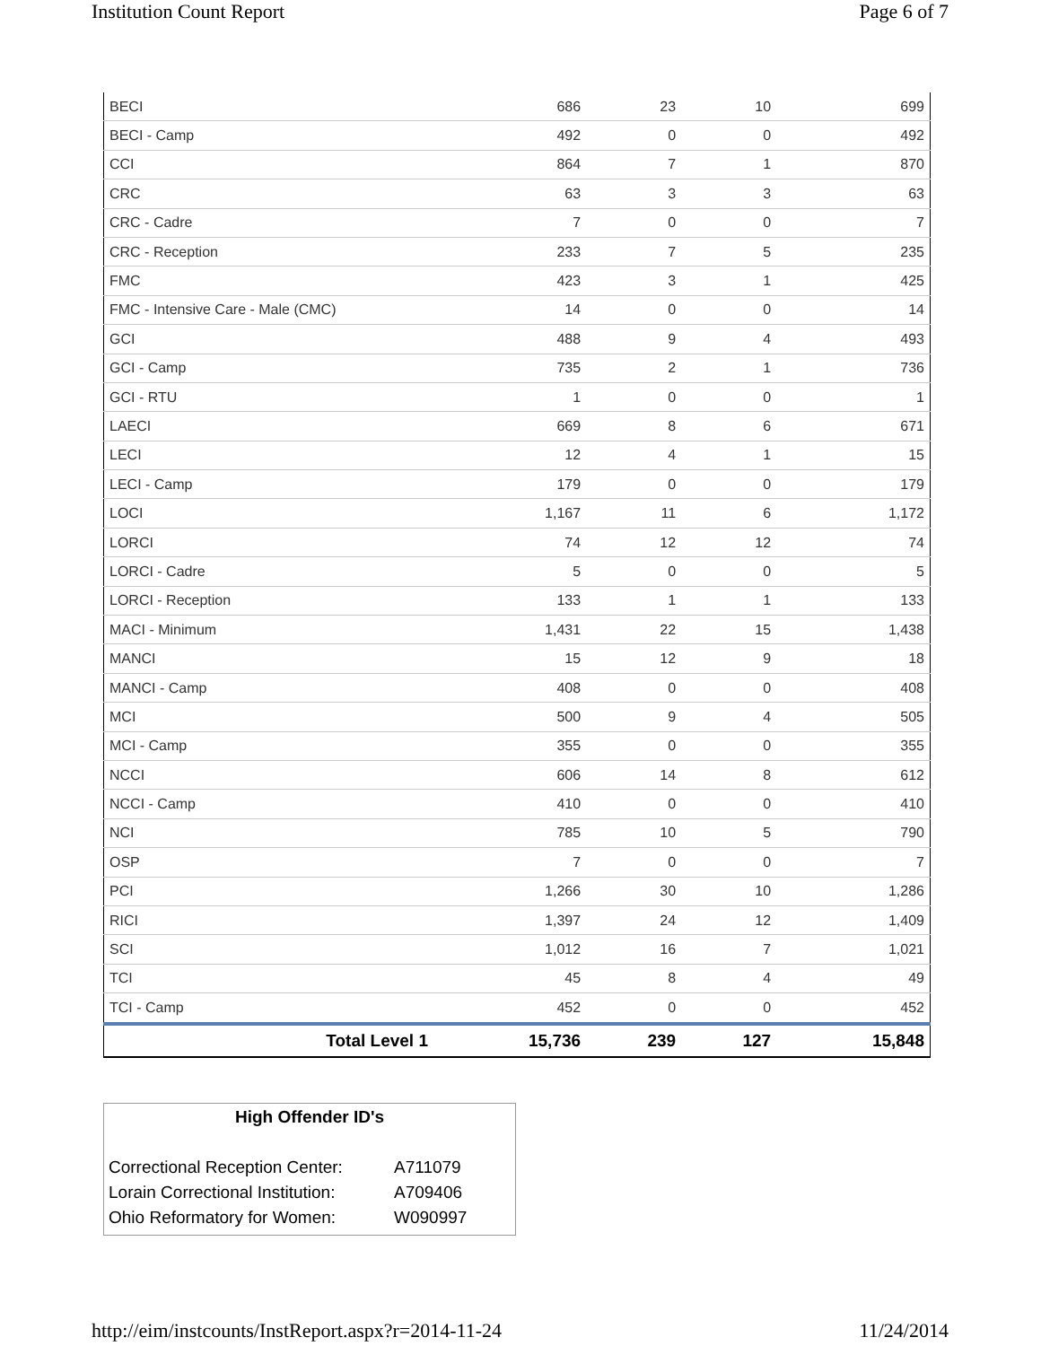Institution Count Report Page 6 of 7
| BECI | 686 | 23 | 10 | 699 |
| BECI - Camp | 492 | 0 | 0 | 492 |
| CCI | 864 | 7 | 1 | 870 |
| CRC | 63 | 3 | 3 | 63 |
| CRC - Cadre | 7 | 0 | 0 | 7 |
| CRC - Reception | 233 | 7 | 5 | 235 |
| FMC | 423 | 3 | 1 | 425 |
| FMC - Intensive Care - Male (CMC) | 14 | 0 | 0 | 14 |
| GCI | 488 | 9 | 4 | 493 |
| GCI - Camp | 735 | 2 | 1 | 736 |
| GCI - RTU | 1 | 0 | 0 | 1 |
| LAECI | 669 | 8 | 6 | 671 |
| LECI | 12 | 4 | 1 | 15 |
| LECI - Camp | 179 | 0 | 0 | 179 |
| LOCI | 1,167 | 11 | 6 | 1,172 |
| LORCI | 74 | 12 | 12 | 74 |
| LORCI - Cadre | 5 | 0 | 0 | 5 |
| LORCI - Reception | 133 | 1 | 1 | 133 |
| MACI - Minimum | 1,431 | 22 | 15 | 1,438 |
| MANCI | 15 | 12 | 9 | 18 |
| MANCI - Camp | 408 | 0 | 0 | 408 |
| MCI | 500 | 9 | 4 | 505 |
| MCI - Camp | 355 | 0 | 0 | 355 |
| NCCI | 606 | 14 | 8 | 612 |
| NCCI - Camp | 410 | 0 | 0 | 410 |
| NCI | 785 | 10 | 5 | 790 |
| OSP | 7 | 0 | 0 | 7 |
| PCI | 1,266 | 30 | 10 | 1,286 |
| RICI | 1,397 | 24 | 12 | 1,409 |
| SCI | 1,012 | 16 | 7 | 1,021 |
| TCI | 45 | 8 | 4 | 49 |
| TCI - Camp | 452 | 0 | 0 | 452 |
| Total Level 1 | 15,736 | 239 | 127 | 15,848 |
High Offender ID's
| Correctional Reception Center: | A711079 |
| Lorain Correctional Institution: | A709406 |
| Ohio Reformatory for Women: | W090997 |
http://eim/instcounts/InstReport.aspx?r=2014-11-24 11/24/2014